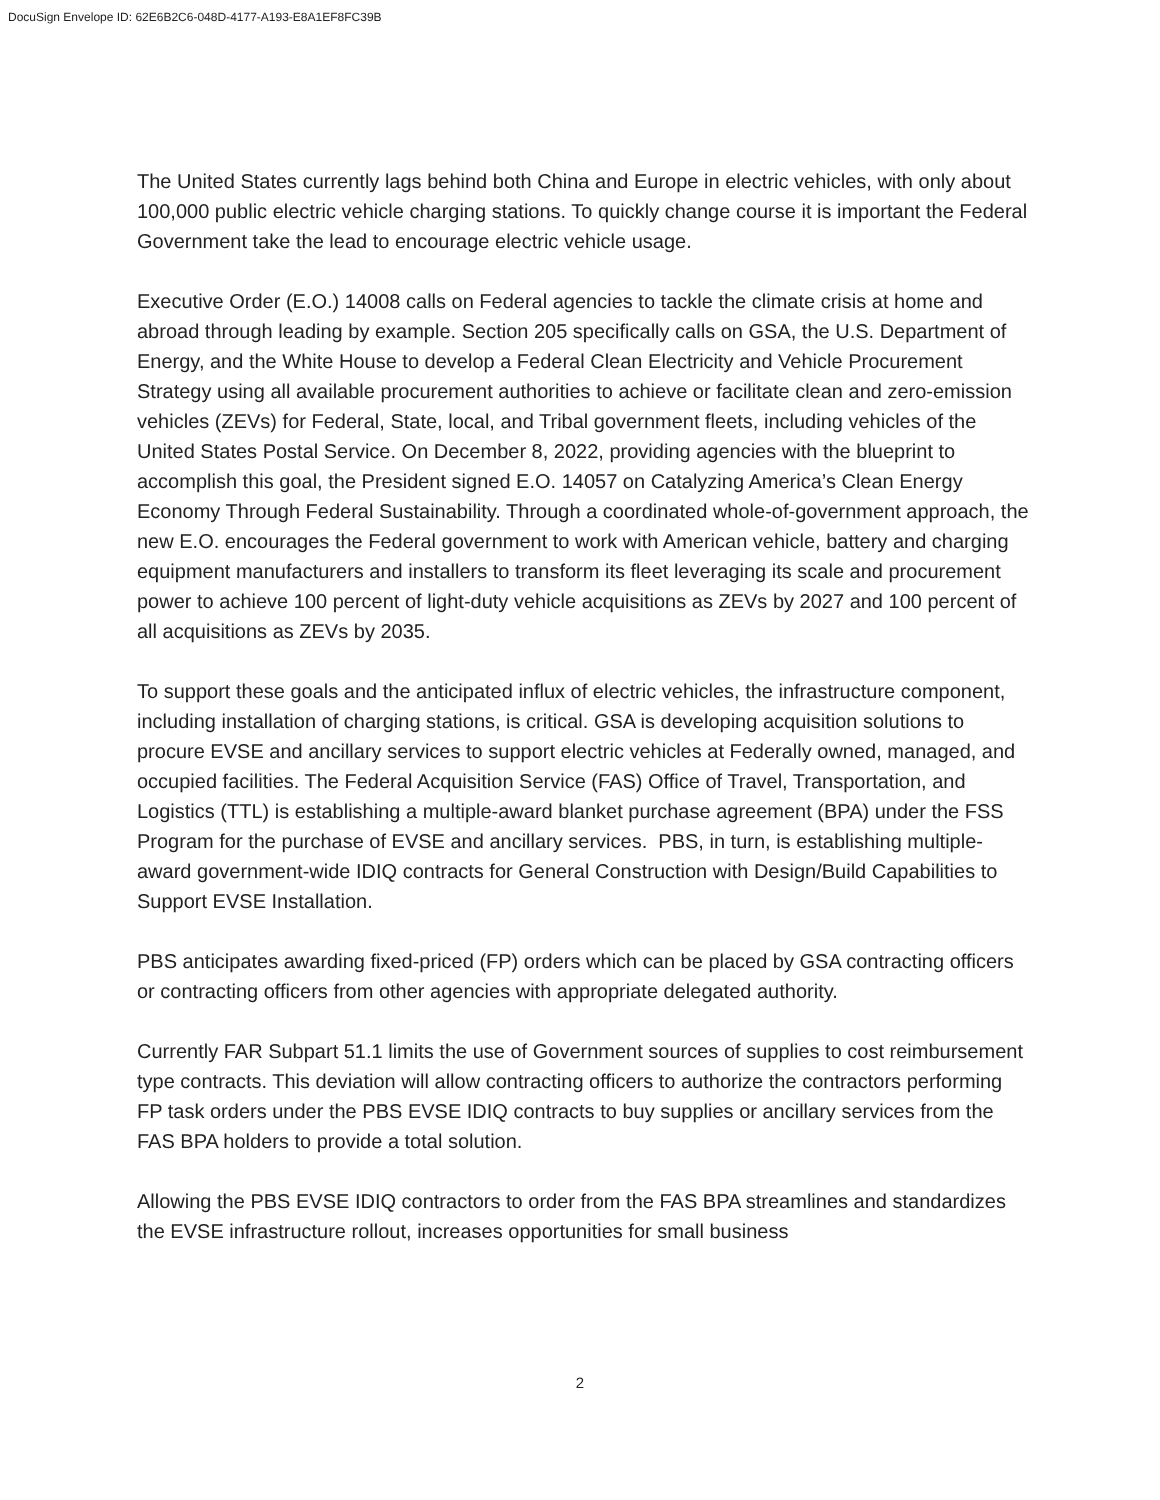DocuSign Envelope ID: 62E6B2C6-048D-4177-A193-E8A1EF8FC39B
The United States currently lags behind both China and Europe in electric vehicles, with only about 100,000 public electric vehicle charging stations. To quickly change course it is important the Federal Government take the lead to encourage electric vehicle usage.
Executive Order (E.O.) 14008 calls on Federal agencies to tackle the climate crisis at home and abroad through leading by example. Section 205 specifically calls on GSA, the U.S. Department of Energy, and the White House to develop a Federal Clean Electricity and Vehicle Procurement Strategy using all available procurement authorities to achieve or facilitate clean and zero-emission vehicles (ZEVs) for Federal, State, local, and Tribal government fleets, including vehicles of the United States Postal Service. On December 8, 2022, providing agencies with the blueprint to accomplish this goal, the President signed E.O. 14057 on Catalyzing America’s Clean Energy Economy Through Federal Sustainability. Through a coordinated whole-of-government approach, the new E.O. encourages the Federal government to work with American vehicle, battery and charging equipment manufacturers and installers to transform its fleet leveraging its scale and procurement power to achieve 100 percent of light-duty vehicle acquisitions as ZEVs by 2027 and 100 percent of all acquisitions as ZEVs by 2035.
To support these goals and the anticipated influx of electric vehicles, the infrastructure component, including installation of charging stations, is critical. GSA is developing acquisition solutions to procure EVSE and ancillary services to support electric vehicles at Federally owned, managed, and occupied facilities. The Federal Acquisition Service (FAS) Office of Travel, Transportation, and Logistics (TTL) is establishing a multiple-award blanket purchase agreement (BPA) under the FSS Program for the purchase of EVSE and ancillary services. PBS, in turn, is establishing multiple-award government-wide IDIQ contracts for General Construction with Design/Build Capabilities to Support EVSE Installation.
PBS anticipates awarding fixed-priced (FP) orders which can be placed by GSA contracting officers or contracting officers from other agencies with appropriate delegated authority.
Currently FAR Subpart 51.1 limits the use of Government sources of supplies to cost reimbursement type contracts. This deviation will allow contracting officers to authorize the contractors performing FP task orders under the PBS EVSE IDIQ contracts to buy supplies or ancillary services from the FAS BPA holders to provide a total solution.
Allowing the PBS EVSE IDIQ contractors to order from the FAS BPA streamlines and standardizes the EVSE infrastructure rollout, increases opportunities for small business
2